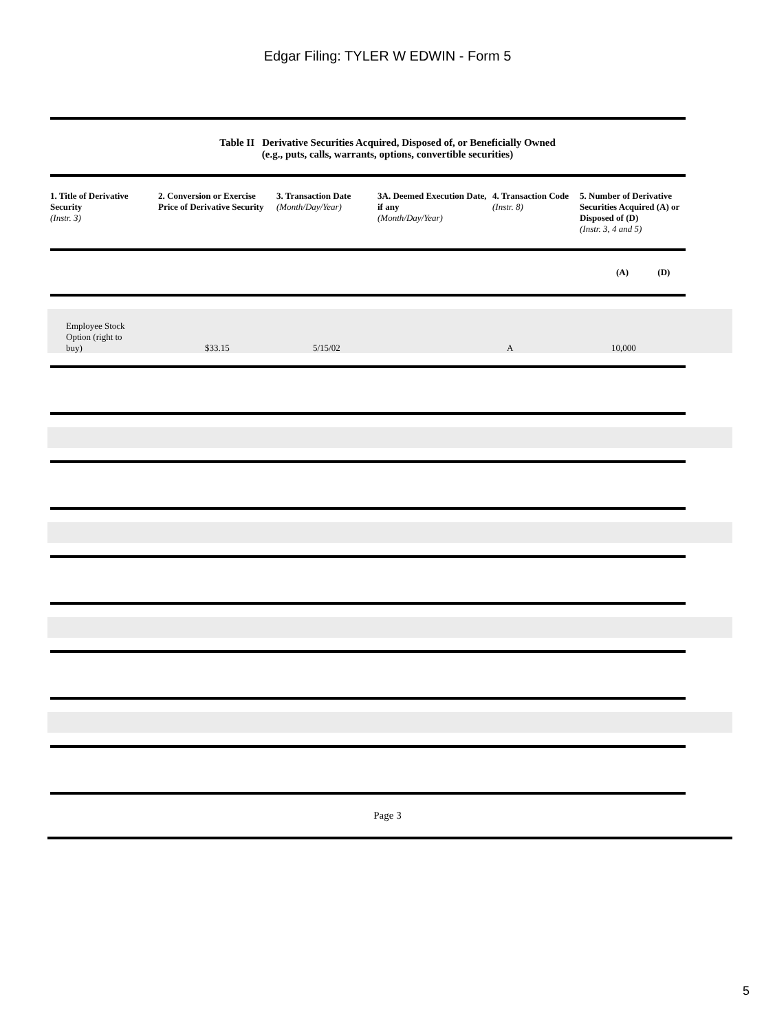Edgar Filing: TYLER W EDWIN - Form 5
Table II Derivative Securities Acquired, Disposed of, or Beneficially Owned
(e.g., puts, calls, warrants, options, convertible securities)
| 1. Title of Derivative Security (Instr. 3) | 2. Conversion or Exercise Price of Derivative Security | 3. Transaction Date (Month/Day/Year) | 3A. Deemed Execution Date, if any (Month/Day/Year) | 4. Transaction Code (Instr. 8) | 5. Number of Derivative Securities Acquired (A) or Disposed of (D) (Instr. 3, 4 and 5) |
| --- | --- | --- | --- | --- | --- |
| | (A) (D) |
| Employee Stock Option (right to buy) | $33.15 | 5/15/02 | A | 10,000 |
Page 3
5